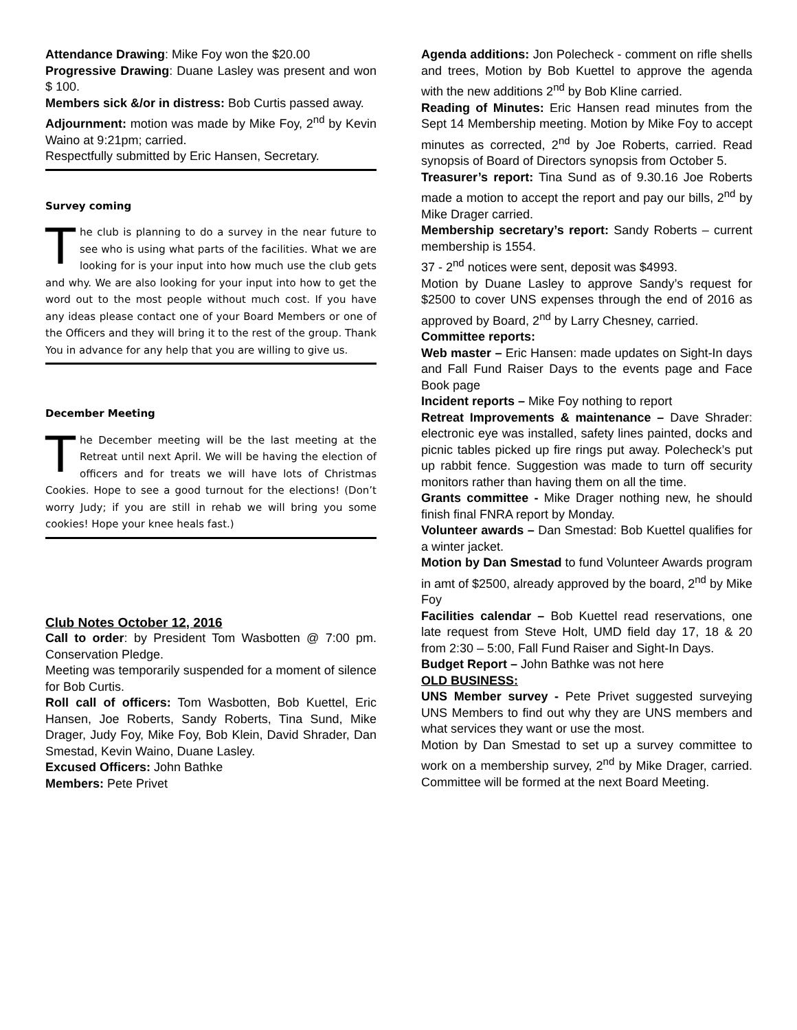Attendance Drawing: Mike Foy won the $20.00
Progressive Drawing: Duane Lasley was present and won $ 100.
Members sick &/or in distress: Bob Curtis passed away.
Adjournment: motion was made by Mike Foy, 2<sup>nd</sup> by Kevin Waino at 9:21pm; carried.
Respectfully submitted by Eric Hansen, Secretary.
Survey coming
The club is planning to do a survey in the near future to see who is using what parts of the facilities. What we are looking for is your input into how much use the club gets and why. We are also looking for your input into how to get the word out to the most people without much cost. If you have any ideas please contact one of your Board Members or one of the Officers and they will bring it to the rest of the group. Thank You in advance for any help that you are willing to give us.
December Meeting
The December meeting will be the last meeting at the Retreat until next April. We will be having the election of officers and for treats we will have lots of Christmas Cookies. Hope to see a good turnout for the elections! (Don’t worry Judy; if you are still in rehab we will bring you some cookies! Hope your knee heals fast.)
Club Notes October 12, 2016
Call to order: by President Tom Wasbotten @ 7:00 pm. Conservation Pledge.
Meeting was temporarily suspended for a moment of silence for Bob Curtis.
Roll call of officers: Tom Wasbotten, Bob Kuettel, Eric Hansen, Joe Roberts, Sandy Roberts, Tina Sund, Mike Drager, Judy Foy, Mike Foy, Bob Klein, David Shrader, Dan Smestad, Kevin Waino, Duane Lasley.
Excused Officers: John Bathke
Members: Pete Privet
Agenda additions: Jon Polecheck - comment on rifle shells and trees, Motion by Bob Kuettel to approve the agenda with the new additions 2<sup>nd</sup> by Bob Kline carried.
Reading of Minutes: Eric Hansen read minutes from the Sept 14 Membership meeting. Motion by Mike Foy to accept minutes as corrected, 2<sup>nd</sup> by Joe Roberts, carried. Read synopsis of Board of Directors synopsis from October 5.
Treasurer’s report: Tina Sund as of 9.30.16 Joe Roberts made a motion to accept the report and pay our bills, 2<sup>nd</sup> by Mike Drager carried.
Membership secretary’s report: Sandy Roberts – current membership is 1554.
37 - 2<sup>nd</sup> notices were sent, deposit was $4993.
Motion by Duane Lasley to approve Sandy’s request for $2500 to cover UNS expenses through the end of 2016 as approved by Board, 2<sup>nd</sup> by Larry Chesney, carried.
Committee reports:
Web master – Eric Hansen: made updates on Sight-In days and Fall Fund Raiser Days to the events page and Face Book page
Incident reports – Mike Foy nothing to report
Retreat Improvements & maintenance – Dave Shrader: electronic eye was installed, safety lines painted, docks and picnic tables picked up fire rings put away. Polecheck’s put up rabbit fence. Suggestion was made to turn off security monitors rather than having them on all the time.
Grants committee - Mike Drager nothing new, he should finish final FNRA report by Monday.
Volunteer awards – Dan Smestad: Bob Kuettel qualifies for a winter jacket.
Motion by Dan Smestad to fund Volunteer Awards program in amt of $2500, already approved by the board, 2<sup>nd</sup> by Mike Foy
Facilities calendar – Bob Kuettel read reservations, one late request from Steve Holt, UMD field day 17, 18 & 20 from 2:30 – 5:00, Fall Fund Raiser and Sight-In Days.
Budget Report – John Bathke was not here
OLD BUSINESS:
UNS Member survey - Pete Privet suggested surveying UNS Members to find out why they are UNS members and what services they want or use the most.
Motion by Dan Smestad to set up a survey committee to work on a membership survey, 2<sup>nd</sup> by Mike Drager, carried. Committee will be formed at the next Board Meeting.